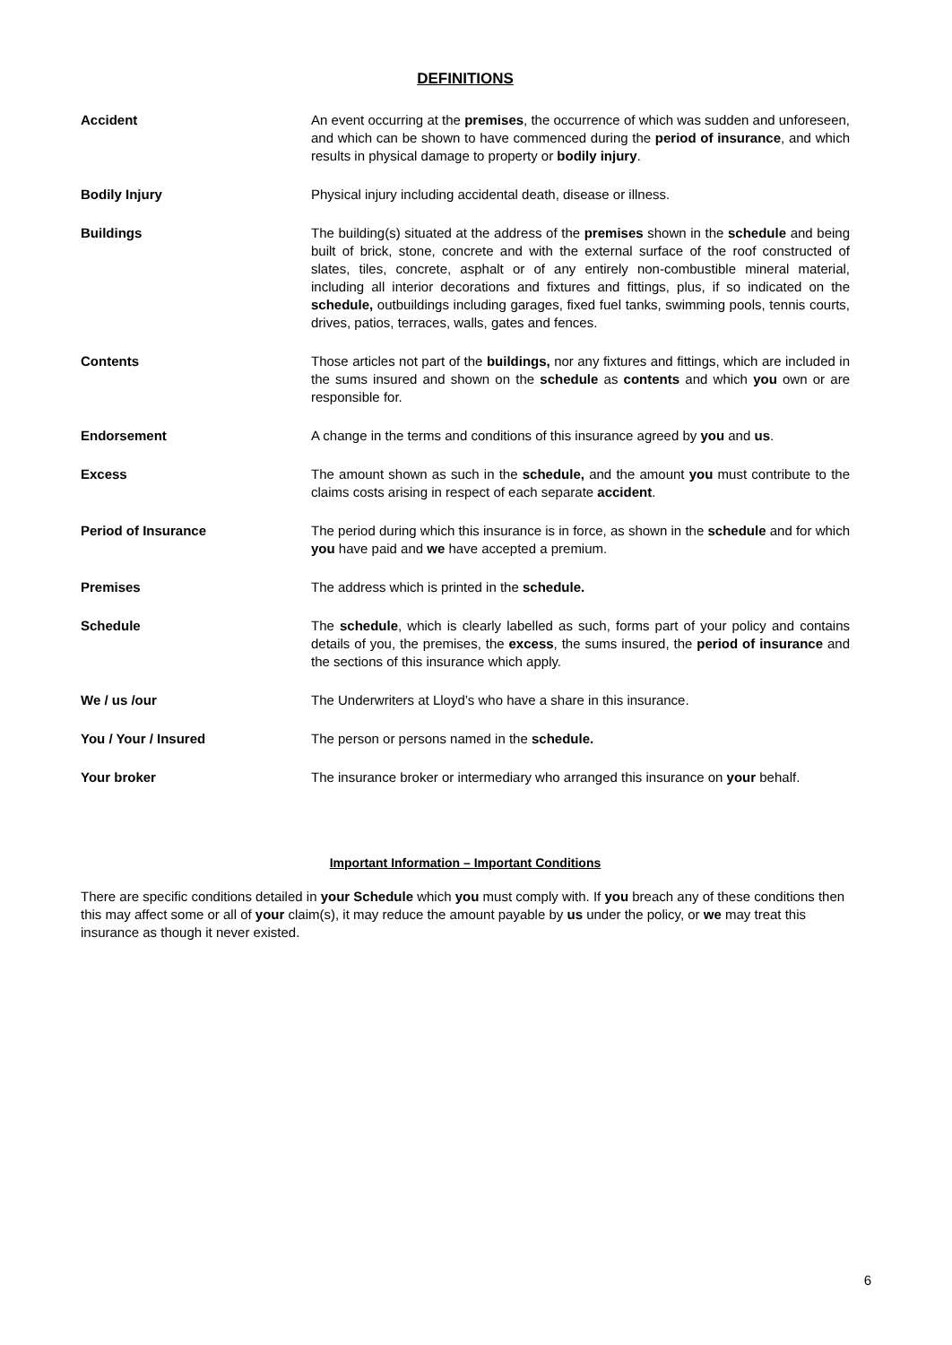DEFINITIONS
Accident An event occurring at the premises, the occurrence of which was sudden and unforeseen, and which can be shown to have commenced during the period of insurance, and which results in physical damage to property or bodily injury.
Bodily Injury Physical injury including accidental death, disease or illness.
Buildings The building(s) situated at the address of the premises shown in the schedule and being built of brick, stone, concrete and with the external surface of the roof constructed of slates, tiles, concrete, asphalt or of any entirely non-combustible mineral material, including all interior decorations and fixtures and fittings, plus, if so indicated on the schedule, outbuildings including garages, fixed fuel tanks, swimming pools, tennis courts, drives, patios, terraces, walls, gates and fences.
Contents Those articles not part of the buildings, nor any fixtures and fittings, which are included in the sums insured and shown on the schedule as contents and which you own or are responsible for.
Endorsement A change in the terms and conditions of this insurance agreed by you and us.
Excess The amount shown as such in the schedule, and the amount you must contribute to the claims costs arising in respect of each separate accident.
Period of Insurance The period during which this insurance is in force, as shown in the schedule and for which you have paid and we have accepted a premium.
Premises The address which is printed in the schedule.
Schedule The schedule, which is clearly labelled as such, forms part of your policy and contains details of you, the premises, the excess, the sums insured, the period of insurance and the sections of this insurance which apply.
We / us /our The Underwriters at Lloyd’s who have a share in this insurance.
You / Your / Insured The person or persons named in the schedule.
Your broker The insurance broker or intermediary who arranged this insurance on your behalf.
Important Information – Important Conditions
There are specific conditions detailed in your Schedule which you must comply with. If you breach any of these conditions then this may affect some or all of your claim(s), it may reduce the amount payable by us under the policy, or we may treat this insurance as though it never existed.
6